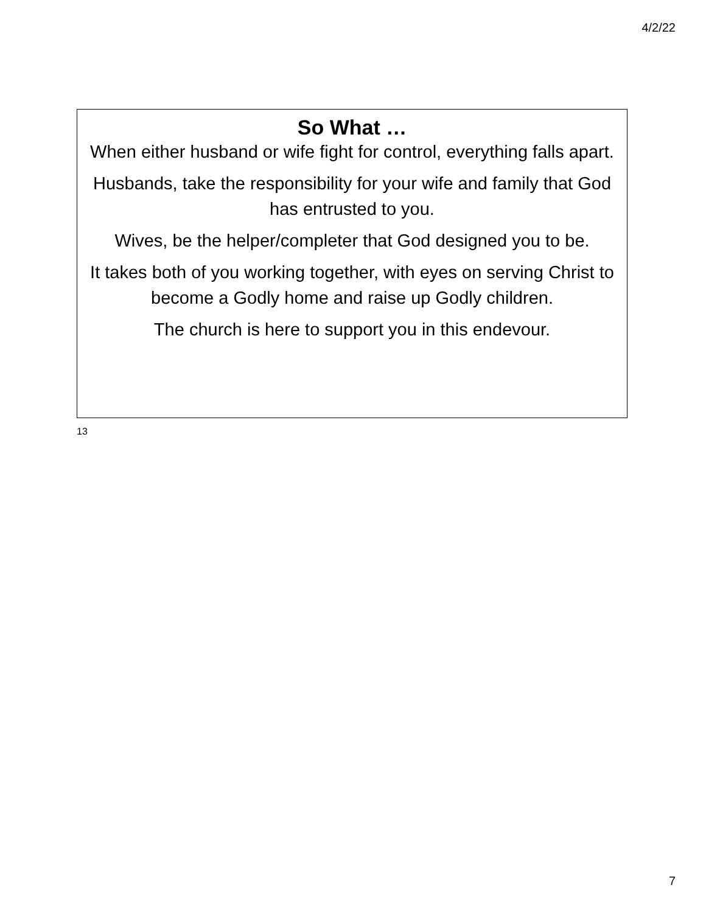4/2/22
So What …
When either husband or wife fight for control, everything falls apart.
Husbands, take the responsibility for your wife and family that God has entrusted to you.
Wives, be the helper/completer that God designed you to be.
It takes both of you working together, with eyes on serving Christ to become a Godly home and raise up Godly children.
The church is here to support you in this endevour.
13
7